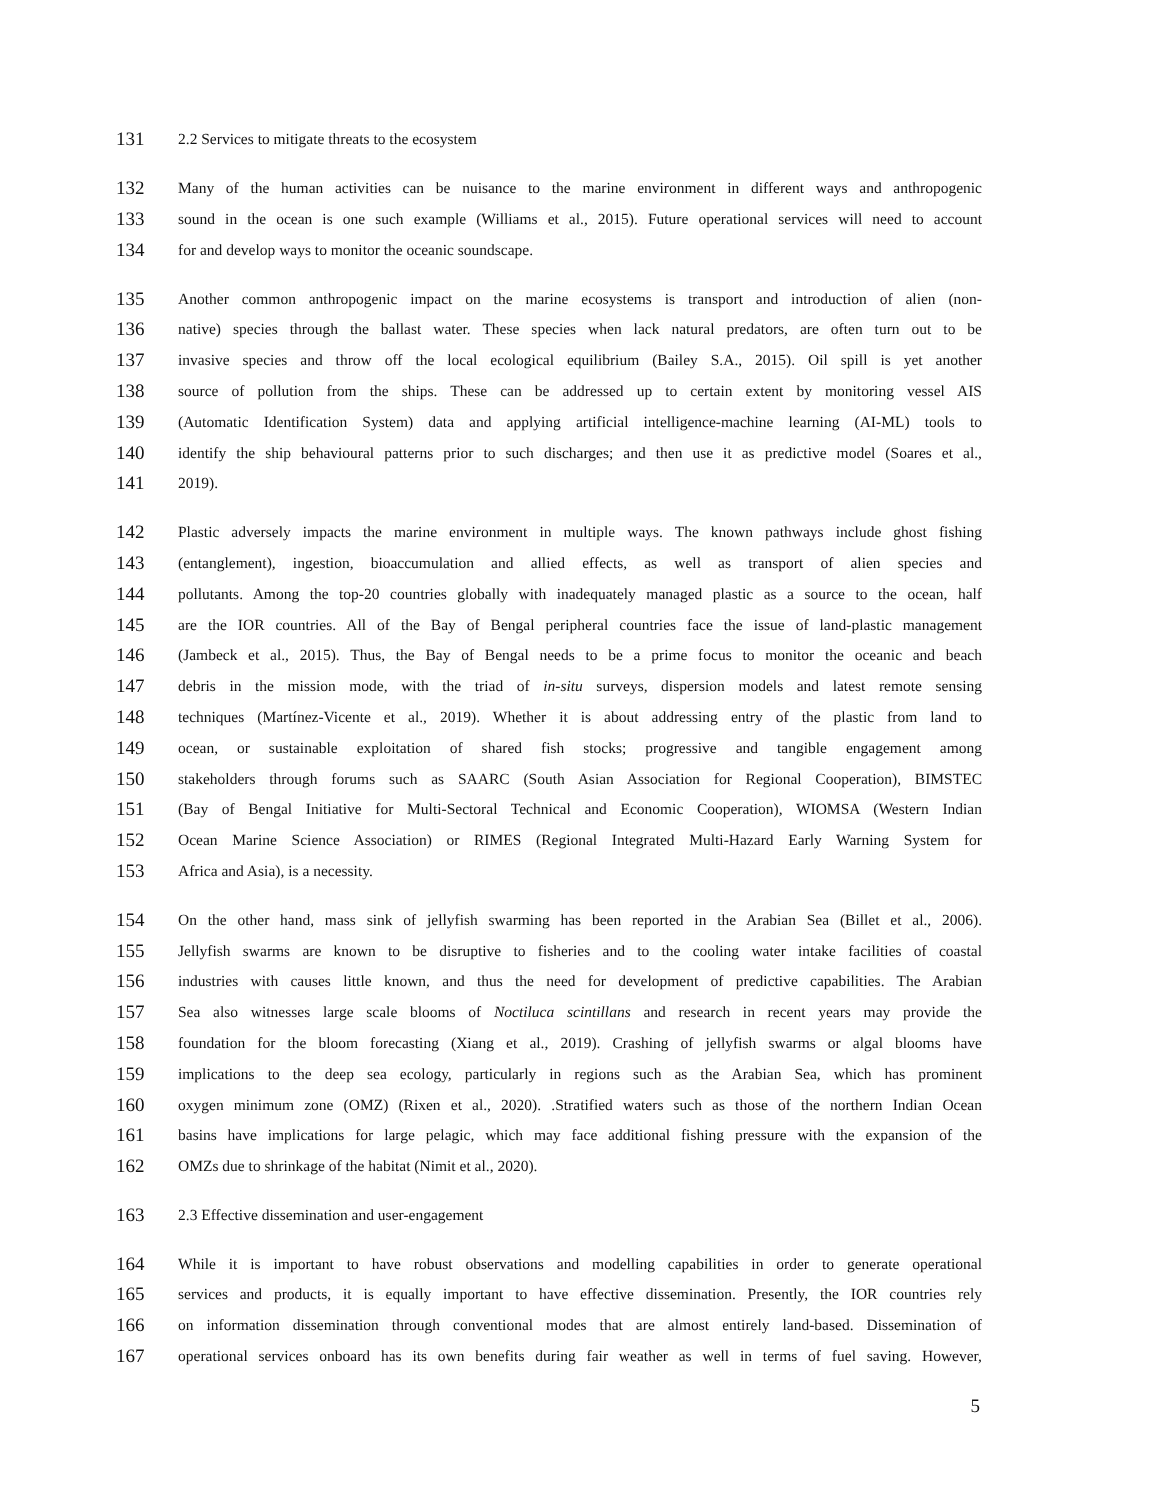131 2.2 Services to mitigate threats to the ecosystem
132 Many of the human activities can be nuisance to the marine environment in different ways and anthropogenic
133 sound in the ocean is one such example (Williams et al., 2015). Future operational services will need to account
134 for and develop ways to monitor the oceanic soundscape.
135 Another common anthropogenic impact on the marine ecosystems is transport and introduction of alien (non-
136 native) species through the ballast water. These species when lack natural predators, are often turn out to be
137 invasive species and throw off the local ecological equilibrium (Bailey S.A., 2015). Oil spill is yet another
138 source of pollution from the ships. These can be addressed up to certain extent by monitoring vessel AIS
139 (Automatic Identification System) data and applying artificial intelligence-machine learning (AI-ML) tools to
140 identify the ship behavioural patterns prior to such discharges; and then use it as predictive model (Soares et al.,
141 2019).
142 Plastic adversely impacts the marine environment in multiple ways. The known pathways include ghost fishing
143 (entanglement), ingestion, bioaccumulation and allied effects, as well as transport of alien species and
144 pollutants. Among the top-20 countries globally with inadequately managed plastic as a source to the ocean, half
145 are the IOR countries. All of the Bay of Bengal peripheral countries face the issue of land-plastic management
146 (Jambeck et al., 2015). Thus, the Bay of Bengal needs to be a prime focus to monitor the oceanic and beach
147 debris in the mission mode, with the triad of in-situ surveys, dispersion models and latest remote sensing
148 techniques (Martínez-Vicente et al., 2019). Whether it is about addressing entry of the plastic from land to
149 ocean, or sustainable exploitation of shared fish stocks; progressive and tangible engagement among
150 stakeholders through forums such as SAARC (South Asian Association for Regional Cooperation), BIMSTEC
151 (Bay of Bengal Initiative for Multi-Sectoral Technical and Economic Cooperation), WIOMSA (Western Indian
152 Ocean Marine Science Association) or RIMES (Regional Integrated Multi-Hazard Early Warning System for
153 Africa and Asia), is a necessity.
154 On the other hand, mass sink of jellyfish swarming has been reported in the Arabian Sea (Billet et al., 2006).
155 Jellyfish swarms are known to be disruptive to fisheries and to the cooling water intake facilities of coastal
156 industries with causes little known, and thus the need for development of predictive capabilities. The Arabian
157 Sea also witnesses large scale blooms of Noctiluca scintillans and research in recent years may provide the
158 foundation for the bloom forecasting (Xiang et al., 2019). Crashing of jellyfish swarms or algal blooms have
159 implications to the deep sea ecology, particularly in regions such as the Arabian Sea, which has prominent
160 oxygen minimum zone (OMZ) (Rixen et al., 2020). .Stratified waters such as those of the northern Indian Ocean
161 basins have implications for large pelagic, which may face additional fishing pressure with the expansion of the
162 OMZs due to shrinkage of the habitat (Nimit et al., 2020).
163 2.3 Effective dissemination and user-engagement
164 While it is important to have robust observations and modelling capabilities in order to generate operational
165 services and products, it is equally important to have effective dissemination. Presently, the IOR countries rely
166 on information dissemination through conventional modes that are almost entirely land-based. Dissemination of
167 operational services onboard has its own benefits during fair weather as well in terms of fuel saving. However,
5